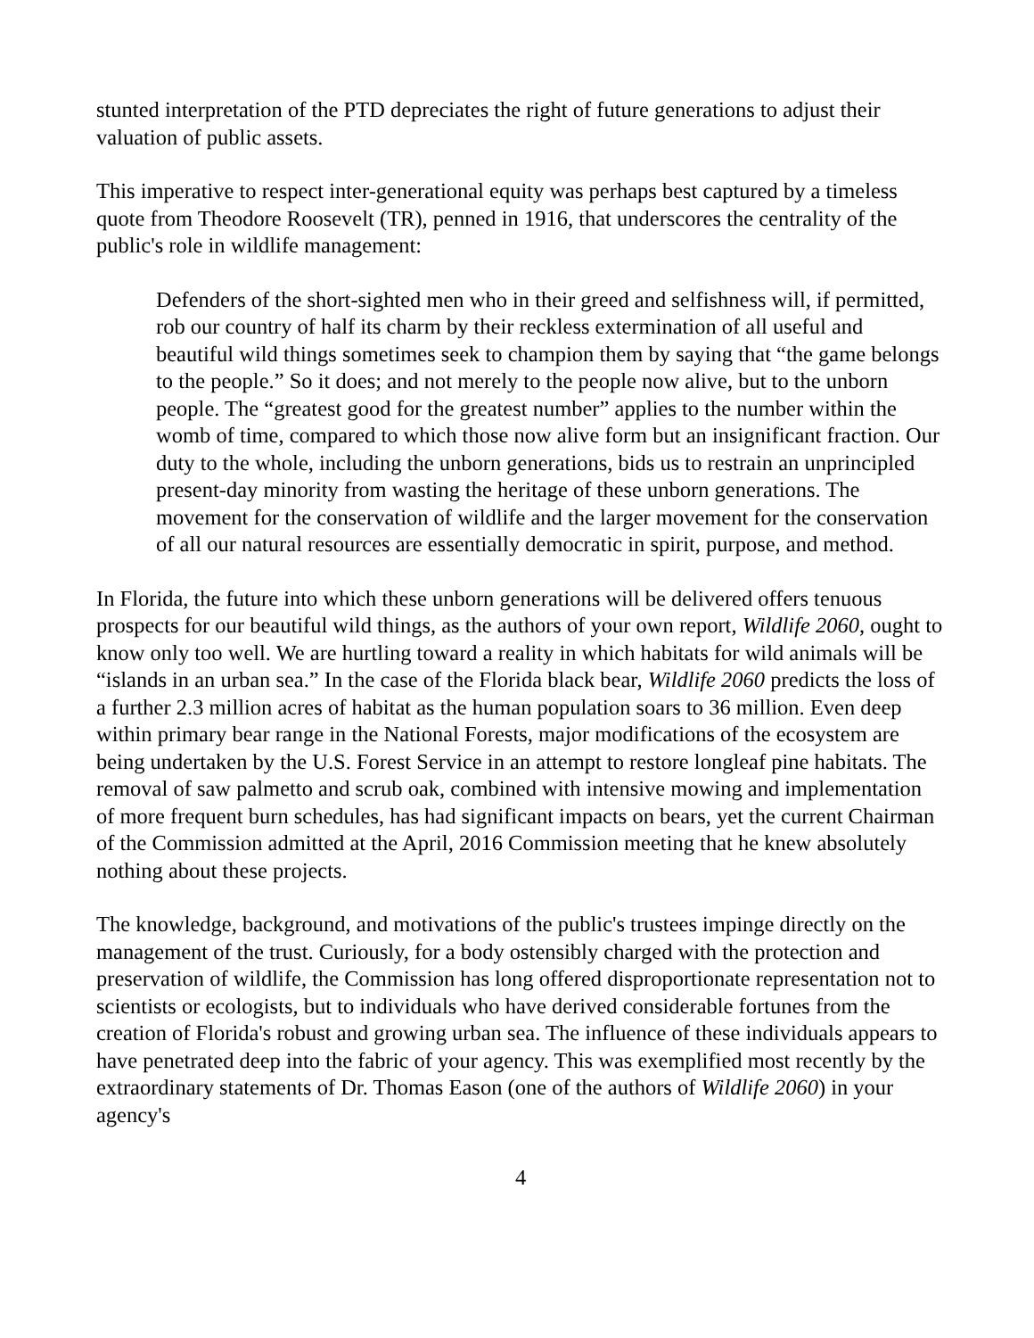stunted interpretation of the PTD depreciates the right of future generations to adjust their valuation of public assets.
This imperative to respect inter-generational equity was perhaps best captured by a timeless quote from Theodore Roosevelt (TR), penned in 1916, that underscores the centrality of the public's role in wildlife management:
Defenders of the short-sighted men who in their greed and selfishness will, if permitted, rob our country of half its charm by their reckless extermination of all useful and beautiful wild things sometimes seek to champion them by saying that “the game belongs to the people.” So it does; and not merely to the people now alive, but to the unborn people. The “greatest good for the greatest number” applies to the number within the womb of time, compared to which those now alive form but an insignificant fraction. Our duty to the whole, including the unborn generations, bids us to restrain an unprincipled present-day minority from wasting the heritage of these unborn generations. The movement for the conservation of wildlife and the larger movement for the conservation of all our natural resources are essentially democratic in spirit, purpose, and method.
In Florida, the future into which these unborn generations will be delivered offers tenuous prospects for our beautiful wild things, as the authors of your own report, Wildlife 2060, ought to know only too well. We are hurtling toward a reality in which habitats for wild animals will be “islands in an urban sea.” In the case of the Florida black bear, Wildlife 2060 predicts the loss of a further 2.3 million acres of habitat as the human population soars to 36 million. Even deep within primary bear range in the National Forests, major modifications of the ecosystem are being undertaken by the U.S. Forest Service in an attempt to restore longleaf pine habitats. The removal of saw palmetto and scrub oak, combined with intensive mowing and implementation of more frequent burn schedules, has had significant impacts on bears, yet the current Chairman of the Commission admitted at the April, 2016 Commission meeting that he knew absolutely nothing about these projects.
The knowledge, background, and motivations of the public's trustees impinge directly on the management of the trust. Curiously, for a body ostensibly charged with the protection and preservation of wildlife, the Commission has long offered disproportionate representation not to scientists or ecologists, but to individuals who have derived considerable fortunes from the creation of Florida's robust and growing urban sea. The influence of these individuals appears to have penetrated deep into the fabric of your agency. This was exemplified most recently by the extraordinary statements of Dr. Thomas Eason (one of the authors of Wildlife 2060) in your agency's
4